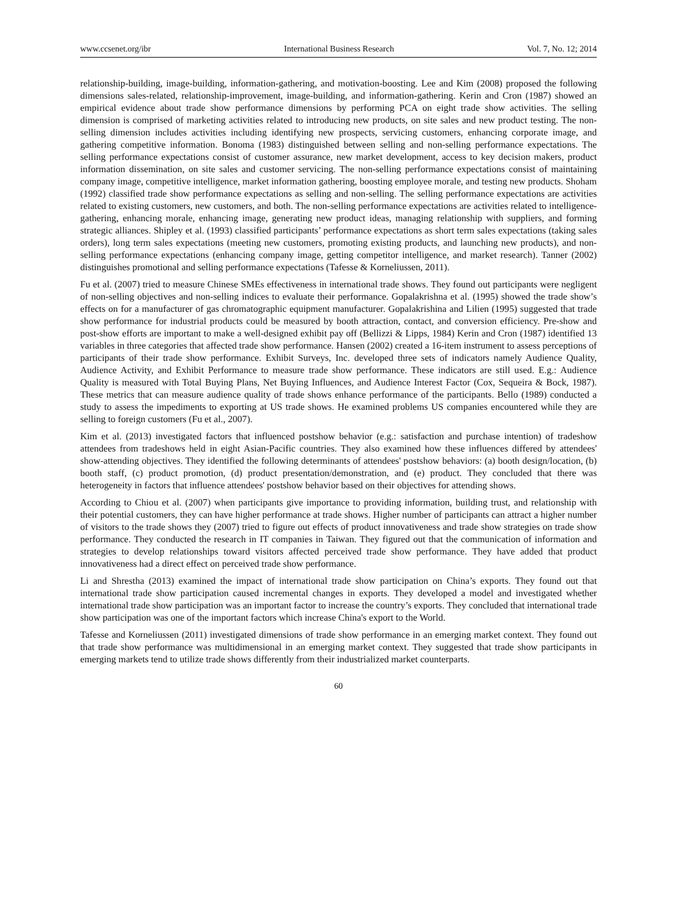www.ccsenet.org/ibr International Business Research Vol. 7, No. 12; 2014
relationship-building, image-building, information-gathering, and motivation-boosting. Lee and Kim (2008) proposed the following dimensions sales-related, relationship-improvement, image-building, and information-gathering. Kerin and Cron (1987) showed an empirical evidence about trade show performance dimensions by performing PCA on eight trade show activities. The selling dimension is comprised of marketing activities related to introducing new products, on site sales and new product testing. The non-selling dimension includes activities including identifying new prospects, servicing customers, enhancing corporate image, and gathering competitive information. Bonoma (1983) distinguished between selling and non-selling performance expectations. The selling performance expectations consist of customer assurance, new market development, access to key decision makers, product information dissemination, on site sales and customer servicing. The non-selling performance expectations consist of maintaining company image, competitive intelligence, market information gathering, boosting employee morale, and testing new products. Shoham (1992) classified trade show performance expectations as selling and non-selling. The selling performance expectations are activities related to existing customers, new customers, and both. The non-selling performance expectations are activities related to intelligence-gathering, enhancing morale, enhancing image, generating new product ideas, managing relationship with suppliers, and forming strategic alliances. Shipley et al. (1993) classified participants’ performance expectations as short term sales expectations (taking sales orders), long term sales expectations (meeting new customers, promoting existing products, and launching new products), and non-selling performance expectations (enhancing company image, getting competitor intelligence, and market research). Tanner (2002) distinguishes promotional and selling performance expectations (Tafesse & Korneliussen, 2011).
Fu et al. (2007) tried to measure Chinese SMEs effectiveness in international trade shows. They found out participants were negligent of non-selling objectives and non-selling indices to evaluate their performance. Gopalakrishna et al. (1995) showed the trade show’s effects on for a manufacturer of gas chromatographic equipment manufacturer. Gopalakrishina and Lilien (1995) suggested that trade show performance for industrial products could be measured by booth attraction, contact, and conversion efficiency. Pre-show and post-show efforts are important to make a well-designed exhibit pay off (Bellizzi & Lipps, 1984) Kerin and Cron (1987) identified 13 variables in three categories that affected trade show performance. Hansen (2002) created a 16-item instrument to assess perceptions of participants of their trade show performance. Exhibit Surveys, Inc. developed three sets of indicators namely Audience Quality, Audience Activity, and Exhibit Performance to measure trade show performance. These indicators are still used. E.g.: Audience Quality is measured with Total Buying Plans, Net Buying Influences, and Audience Interest Factor (Cox, Sequeira & Bock, 1987). These metrics that can measure audience quality of trade shows enhance performance of the participants. Bello (1989) conducted a study to assess the impediments to exporting at US trade shows. He examined problems US companies encountered while they are selling to foreign customers (Fu et al., 2007).
Kim et al. (2013) investigated factors that influenced postshow behavior (e.g.: satisfaction and purchase intention) of tradeshow attendees from tradeshows held in eight Asian-Pacific countries. They also examined how these influences differed by attendees' show-attending objectives. They identified the following determinants of attendees' postshow behaviors: (a) booth design/location, (b) booth staff, (c) product promotion, (d) product presentation/demonstration, and (e) product. They concluded that there was heterogeneity in factors that influence attendees' postshow behavior based on their objectives for attending shows.
According to Chiou et al. (2007) when participants give importance to providing information, building trust, and relationship with their potential customers, they can have higher performance at trade shows. Higher number of participants can attract a higher number of visitors to the trade shows they (2007) tried to figure out effects of product innovativeness and trade show strategies on trade show performance. They conducted the research in IT companies in Taiwan. They figured out that the communication of information and strategies to develop relationships toward visitors affected perceived trade show performance. They have added that product innovativeness had a direct effect on perceived trade show performance.
Li and Shrestha (2013) examined the impact of international trade show participation on China’s exports. They found out that international trade show participation caused incremental changes in exports. They developed a model and investigated whether international trade show participation was an important factor to increase the country’s exports. They concluded that international trade show participation was one of the important factors which increase China's export to the World.
Tafesse and Korneliussen (2011) investigated dimensions of trade show performance in an emerging market context. They found out that trade show performance was multidimensional in an emerging market context. They suggested that trade show participants in emerging markets tend to utilize trade shows differently from their industrialized market counterparts.
60